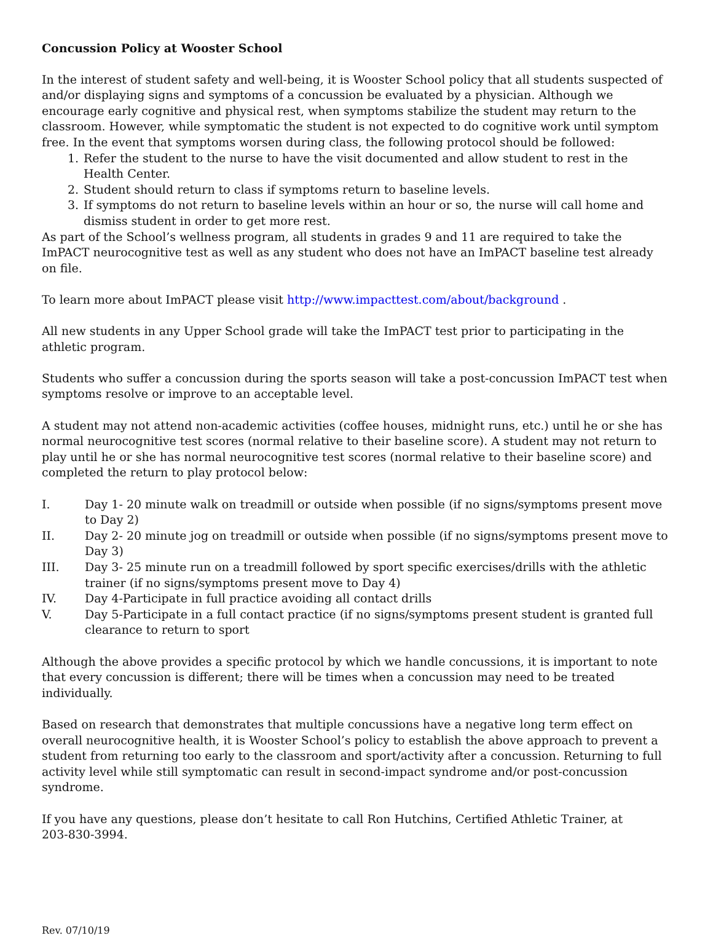Concussion Policy at Wooster School
In the interest of student safety and well-being, it is Wooster School policy that all students suspected of and/or displaying signs and symptoms of a concussion be evaluated by a physician. Although we encourage early cognitive and physical rest, when symptoms stabilize the student may return to the classroom. However, while symptomatic the student is not expected to do cognitive work until symptom free. In the event that symptoms worsen during class, the following protocol should be followed:
1. Refer the student to the nurse to have the visit documented and allow student to rest in the Health Center.
2. Student should return to class if symptoms return to baseline levels.
3. If symptoms do not return to baseline levels within an hour or so, the nurse will call home and dismiss student in order to get more rest.
As part of the School’s wellness program, all students in grades 9 and 11 are required to take the ImPACT neurocognitive test as well as any student who does not have an ImPACT baseline test already on file.
To learn more about ImPACT please visit http://www.impacttest.com/about/background .
All new students in any Upper School grade will take the ImPACT test prior to participating in the athletic program.
Students who suffer a concussion during the sports season will take a post-concussion ImPACT test when symptoms resolve or improve to an acceptable level.
A student may not attend non-academic activities (coffee houses, midnight runs, etc.) until he or she has normal neurocognitive test scores (normal relative to their baseline score). A student may not return to play until he or she has normal neurocognitive test scores (normal relative to their baseline score) and completed the return to play protocol below:
I. Day 1- 20 minute walk on treadmill or outside when possible (if no signs/symptoms present move to Day 2)
II. Day 2- 20 minute jog on treadmill or outside when possible (if no signs/symptoms present move to Day 3)
III. Day 3- 25 minute run on a treadmill followed by sport specific exercises/drills with the athletic trainer (if no signs/symptoms present move to Day 4)
IV. Day 4-Participate in full practice avoiding all contact drills
V. Day 5-Participate in a full contact practice (if no signs/symptoms present student is granted full clearance to return to sport
Although the above provides a specific protocol by which we handle concussions, it is important to note that every concussion is different; there will be times when a concussion may need to be treated individually.
Based on research that demonstrates that multiple concussions have a negative long term effect on overall neurocognitive health, it is Wooster School’s policy to establish the above approach to prevent a student from returning too early to the classroom and sport/activity after a concussion. Returning to full activity level while still symptomatic can result in second-impact syndrome and/or post-concussion syndrome.
If you have any questions, please don’t hesitate to call Ron Hutchins, Certified Athletic Trainer, at
203-830-3994.
Rev. 07/10/19